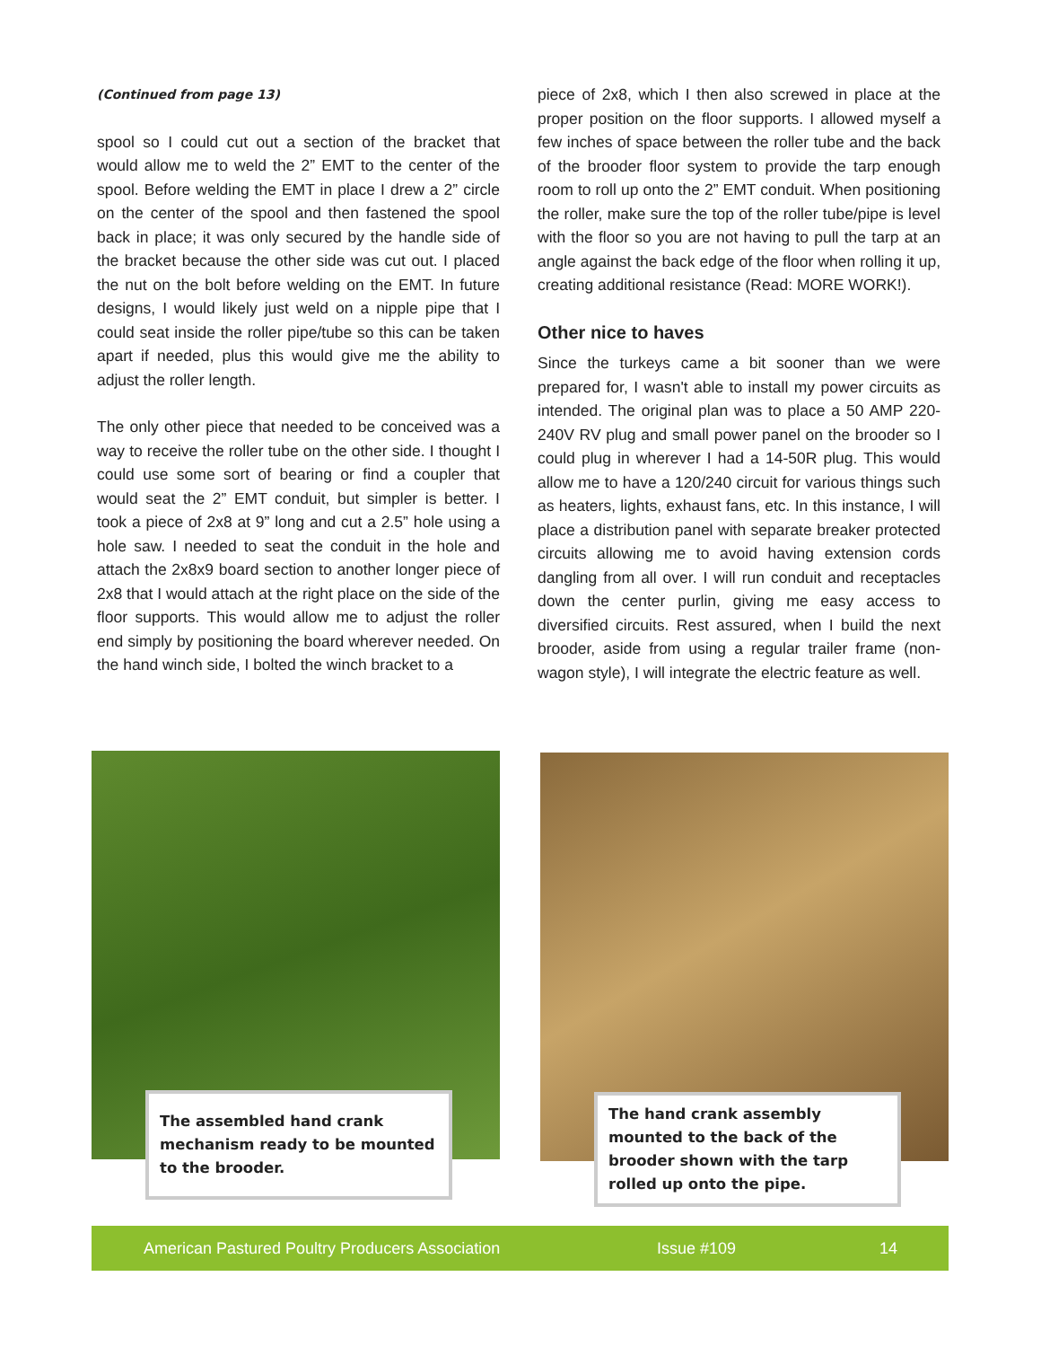(Continued from page 13)
spool so I could cut out a section of the bracket that would allow me to weld the 2” EMT to the center of the spool. Before welding the EMT in place I drew a 2” circle on the center of the spool and then fastened the spool back in place; it was only secured by the handle side of the bracket because the other side was cut out. I placed the nut on the bolt before welding on the EMT. In future designs, I would likely just weld on a nipple pipe that I could seat inside the roller pipe/tube so this can be taken apart if needed, plus this would give me the ability to adjust the roller length.
The only other piece that needed to be conceived was a way to receive the roller tube on the other side. I thought I could use some sort of bearing or find a coupler that would seat the 2” EMT conduit, but simpler is better. I took a piece of 2x8 at 9” long and cut a 2.5” hole using a hole saw. I needed to seat the conduit in the hole and attach the 2x8x9 board section to another longer piece of 2x8 that I would attach at the right place on the side of the floor supports. This would allow me to adjust the roller end simply by positioning the board wherever needed. On the hand winch side, I bolted the winch bracket to a
piece of 2x8, which I then also screwed in place at the proper position on the floor supports. I allowed myself a few inches of space between the roller tube and the back of the brooder floor system to provide the tarp enough room to roll up onto the 2” EMT conduit. When positioning the roller, make sure the top of the roller tube/pipe is level with the floor so you are not having to pull the tarp at an angle against the back edge of the floor when rolling it up, creating additional resistance (Read: MORE WORK!).
Other nice to haves
Since the turkeys came a bit sooner than we were prepared for, I wasn't able to install my power circuits as intended. The original plan was to place a 50 AMP 220-240V RV plug and small power panel on the brooder so I could plug in wherever I had a 14-50R plug. This would allow me to have a 120/240 circuit for various things such as heaters, lights, exhaust fans, etc. In this instance, I will place a distribution panel with separate breaker protected circuits allowing me to avoid having extension cords dangling from all over. I will run conduit and receptacles down the center purlin, giving me easy access to diversified circuits. Rest assured, when I build the next brooder, aside from using a regular trailer frame (non-wagon style), I will integrate the electric feature as well.
The assembled hand crank mechanism ready to be mounted to the brooder.
The hand crank assembly mounted to the back of the brooder shown with the tarp rolled up onto the pipe.
American Pastured Poultry Producers Association Issue #109 14